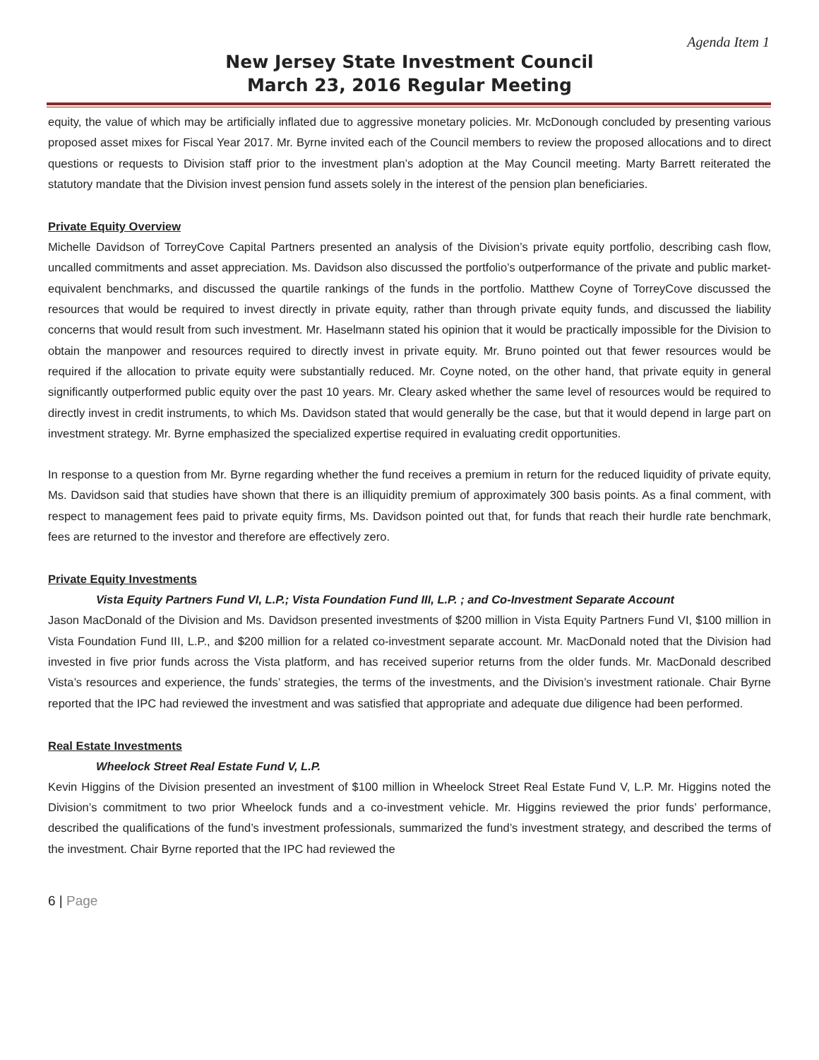Agenda Item 1
New Jersey State Investment Council
March 23, 2016 Regular Meeting
equity, the value of which may be artificially inflated due to aggressive monetary policies. Mr. McDonough concluded by presenting various proposed asset mixes for Fiscal Year 2017. Mr. Byrne invited each of the Council members to review the proposed allocations and to direct questions or requests to Division staff prior to the investment plan’s adoption at the May Council meeting. Marty Barrett reiterated the statutory mandate that the Division invest pension fund assets solely in the interest of the pension plan beneficiaries.
Private Equity Overview
Michelle Davidson of TorreyCove Capital Partners presented an analysis of the Division’s private equity portfolio, describing cash flow, uncalled commitments and asset appreciation. Ms. Davidson also discussed the portfolio’s outperformance of the private and public market-equivalent benchmarks, and discussed the quartile rankings of the funds in the portfolio. Matthew Coyne of TorreyCove discussed the resources that would be required to invest directly in private equity, rather than through private equity funds, and discussed the liability concerns that would result from such investment. Mr. Haselmann stated his opinion that it would be practically impossible for the Division to obtain the manpower and resources required to directly invest in private equity. Mr. Bruno pointed out that fewer resources would be required if the allocation to private equity were substantially reduced. Mr. Coyne noted, on the other hand, that private equity in general significantly outperformed public equity over the past 10 years. Mr. Cleary asked whether the same level of resources would be required to directly invest in credit instruments, to which Ms. Davidson stated that would generally be the case, but that it would depend in large part on investment strategy. Mr. Byrne emphasized the specialized expertise required in evaluating credit opportunities.
In response to a question from Mr. Byrne regarding whether the fund receives a premium in return for the reduced liquidity of private equity, Ms. Davidson said that studies have shown that there is an illiquidity premium of approximately 300 basis points. As a final comment, with respect to management fees paid to private equity firms, Ms. Davidson pointed out that, for funds that reach their hurdle rate benchmark, fees are returned to the investor and therefore are effectively zero.
Private Equity Investments
Vista Equity Partners Fund VI, L.P.; Vista Foundation Fund III, L.P. ; and Co-Investment Separate Account
Jason MacDonald of the Division and Ms. Davidson presented investments of $200 million in Vista Equity Partners Fund VI, $100 million in Vista Foundation Fund III, L.P., and $200 million for a related co-investment separate account. Mr. MacDonald noted that the Division had invested in five prior funds across the Vista platform, and has received superior returns from the older funds. Mr. MacDonald described Vista’s resources and experience, the funds’ strategies, the terms of the investments, and the Division’s investment rationale. Chair Byrne reported that the IPC had reviewed the investment and was satisfied that appropriate and adequate due diligence had been performed.
Real Estate Investments
Wheelock Street Real Estate Fund V, L.P.
Kevin Higgins of the Division presented an investment of $100 million in Wheelock Street Real Estate Fund V, L.P. Mr. Higgins noted the Division’s commitment to two prior Wheelock funds and a co-investment vehicle. Mr. Higgins reviewed the prior funds’ performance, described the qualifications of the fund’s investment professionals, summarized the fund’s investment strategy, and described the terms of the investment. Chair Byrne reported that the IPC had reviewed the
6 | Page